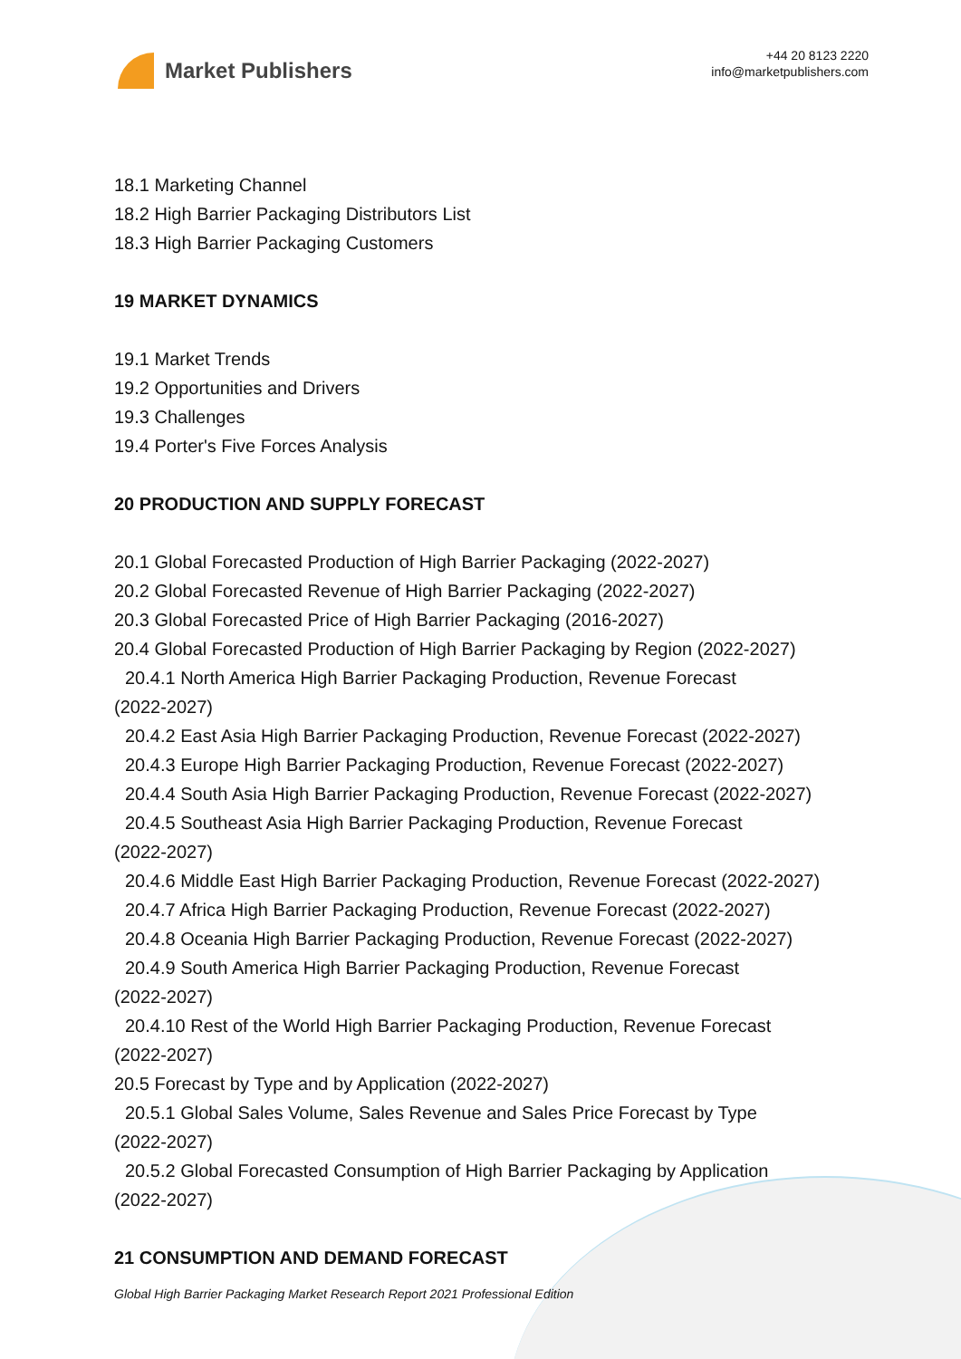Market Publishers
+44 20 8123 2220
info@marketpublishers.com
18.1 Marketing Channel
18.2 High Barrier Packaging Distributors List
18.3 High Barrier Packaging Customers
19 MARKET DYNAMICS
19.1 Market Trends
19.2 Opportunities and Drivers
19.3 Challenges
19.4 Porter's Five Forces Analysis
20 PRODUCTION AND SUPPLY FORECAST
20.1 Global Forecasted Production of High Barrier Packaging (2022-2027)
20.2 Global Forecasted Revenue of High Barrier Packaging (2022-2027)
20.3 Global Forecasted Price of High Barrier Packaging (2016-2027)
20.4 Global Forecasted Production of High Barrier Packaging by Region (2022-2027)
20.4.1 North America High Barrier Packaging Production, Revenue Forecast
(2022-2027)
20.4.2 East Asia High Barrier Packaging Production, Revenue Forecast (2022-2027)
20.4.3 Europe High Barrier Packaging Production, Revenue Forecast (2022-2027)
20.4.4 South Asia High Barrier Packaging Production, Revenue Forecast (2022-2027)
20.4.5 Southeast Asia High Barrier Packaging Production, Revenue Forecast
(2022-2027)
20.4.6 Middle East High Barrier Packaging Production, Revenue Forecast (2022-2027)
20.4.7 Africa High Barrier Packaging Production, Revenue Forecast (2022-2027)
20.4.8 Oceania High Barrier Packaging Production, Revenue Forecast (2022-2027)
20.4.9 South America High Barrier Packaging Production, Revenue Forecast
(2022-2027)
20.4.10 Rest of the World High Barrier Packaging Production, Revenue Forecast
(2022-2027)
20.5 Forecast by Type and by Application (2022-2027)
20.5.1 Global Sales Volume, Sales Revenue and Sales Price Forecast by Type
(2022-2027)
20.5.2 Global Forecasted Consumption of High Barrier Packaging by Application
(2022-2027)
21 CONSUMPTION AND DEMAND FORECAST
Global High Barrier Packaging Market Research Report 2021 Professional Edition